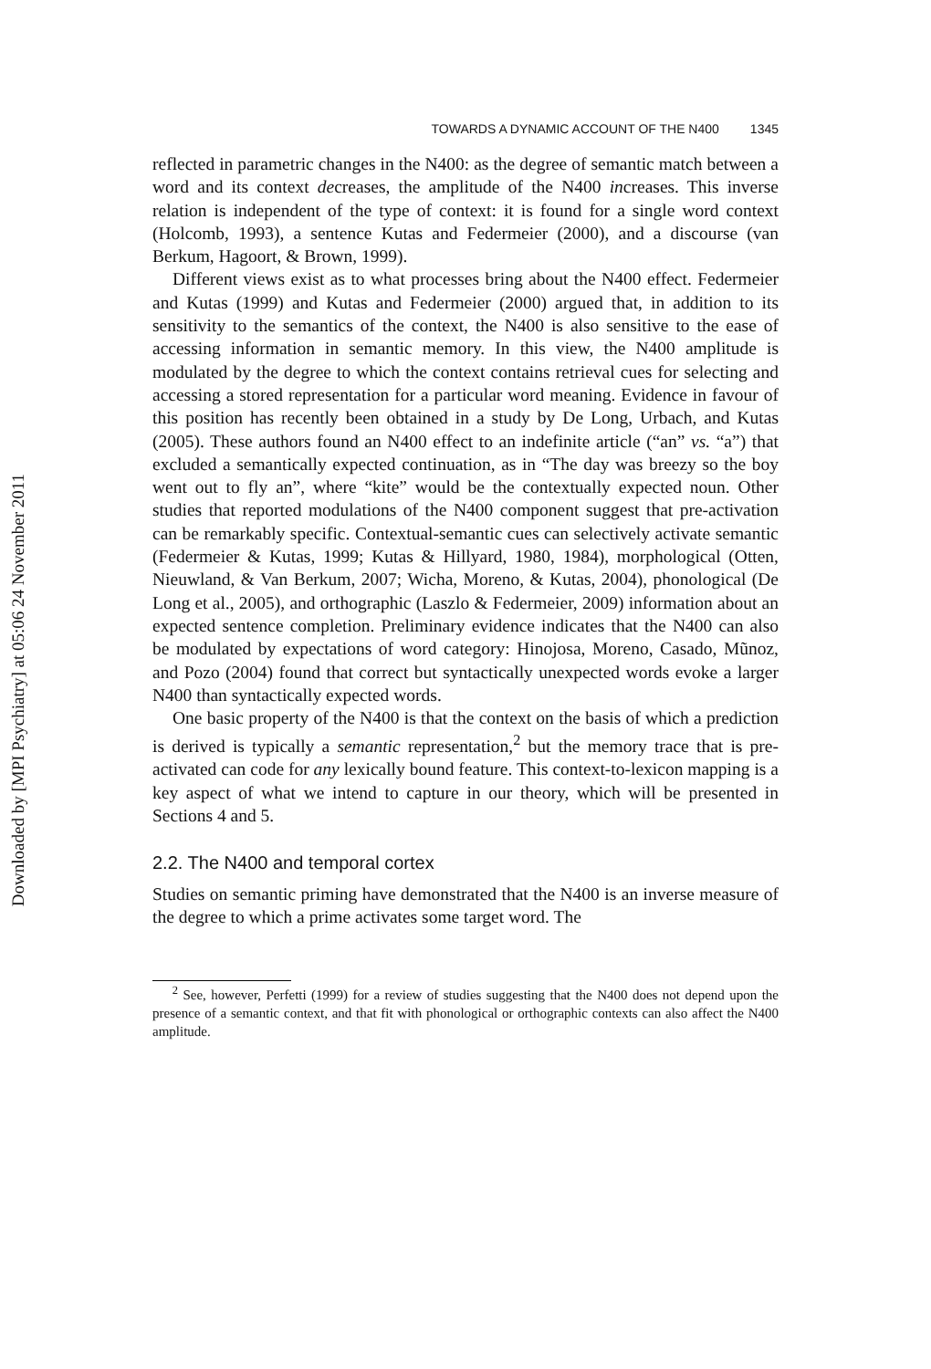Downloaded by [MPI Psychiatry] at 05:06 24 November 2011
TOWARDS A DYNAMIC ACCOUNT OF THE N400 1345
reflected in parametric changes in the N400: as the degree of semantic match between a word and its context decreases, the amplitude of the N400 increases. This inverse relation is independent of the type of context: it is found for a single word context (Holcomb, 1993), a sentence Kutas and Federmeier (2000), and a discourse (van Berkum, Hagoort, & Brown, 1999).
Different views exist as to what processes bring about the N400 effect. Federmeier and Kutas (1999) and Kutas and Federmeier (2000) argued that, in addition to its sensitivity to the semantics of the context, the N400 is also sensitive to the ease of accessing information in semantic memory. In this view, the N400 amplitude is modulated by the degree to which the context contains retrieval cues for selecting and accessing a stored representation for a particular word meaning. Evidence in favour of this position has recently been obtained in a study by De Long, Urbach, and Kutas (2005). These authors found an N400 effect to an indefinite article (“an” vs. “a”) that excluded a semantically expected continuation, as in “The day was breezy so the boy went out to fly an”, where “kite” would be the contextually expected noun. Other studies that reported modulations of the N400 component suggest that pre-activation can be remarkably specific. Contextual-semantic cues can selectively activate semantic (Federmeier & Kutas, 1999; Kutas & Hillyard, 1980, 1984), morphological (Otten, Nieuwland, & Van Berkum, 2007; Wicha, Moreno, & Kutas, 2004), phonological (De Long et al., 2005), and orthographic (Laszlo & Federmeier, 2009) information about an expected sentence completion. Preliminary evidence indicates that the N400 can also be modulated by expectations of word category: Hinojosa, Moreno, Casado, Mũnoz, and Pozo (2004) found that correct but syntactically unexpected words evoke a larger N400 than syntactically expected words.
One basic property of the N400 is that the context on the basis of which a prediction is derived is typically a semantic representation,<sup>2</sup> but the memory trace that is pre-activated can code for any lexically bound feature. This context-to-lexicon mapping is a key aspect of what we intend to capture in our theory, which will be presented in Sections 4 and 5.
2.2. The N400 and temporal cortex
Studies on semantic priming have demonstrated that the N400 is an inverse measure of the degree to which a prime activates some target word. The
<sup>2</sup> See, however, Perfetti (1999) for a review of studies suggesting that the N400 does not depend upon the presence of a semantic context, and that fit with phonological or orthographic contexts can also affect the N400 amplitude.